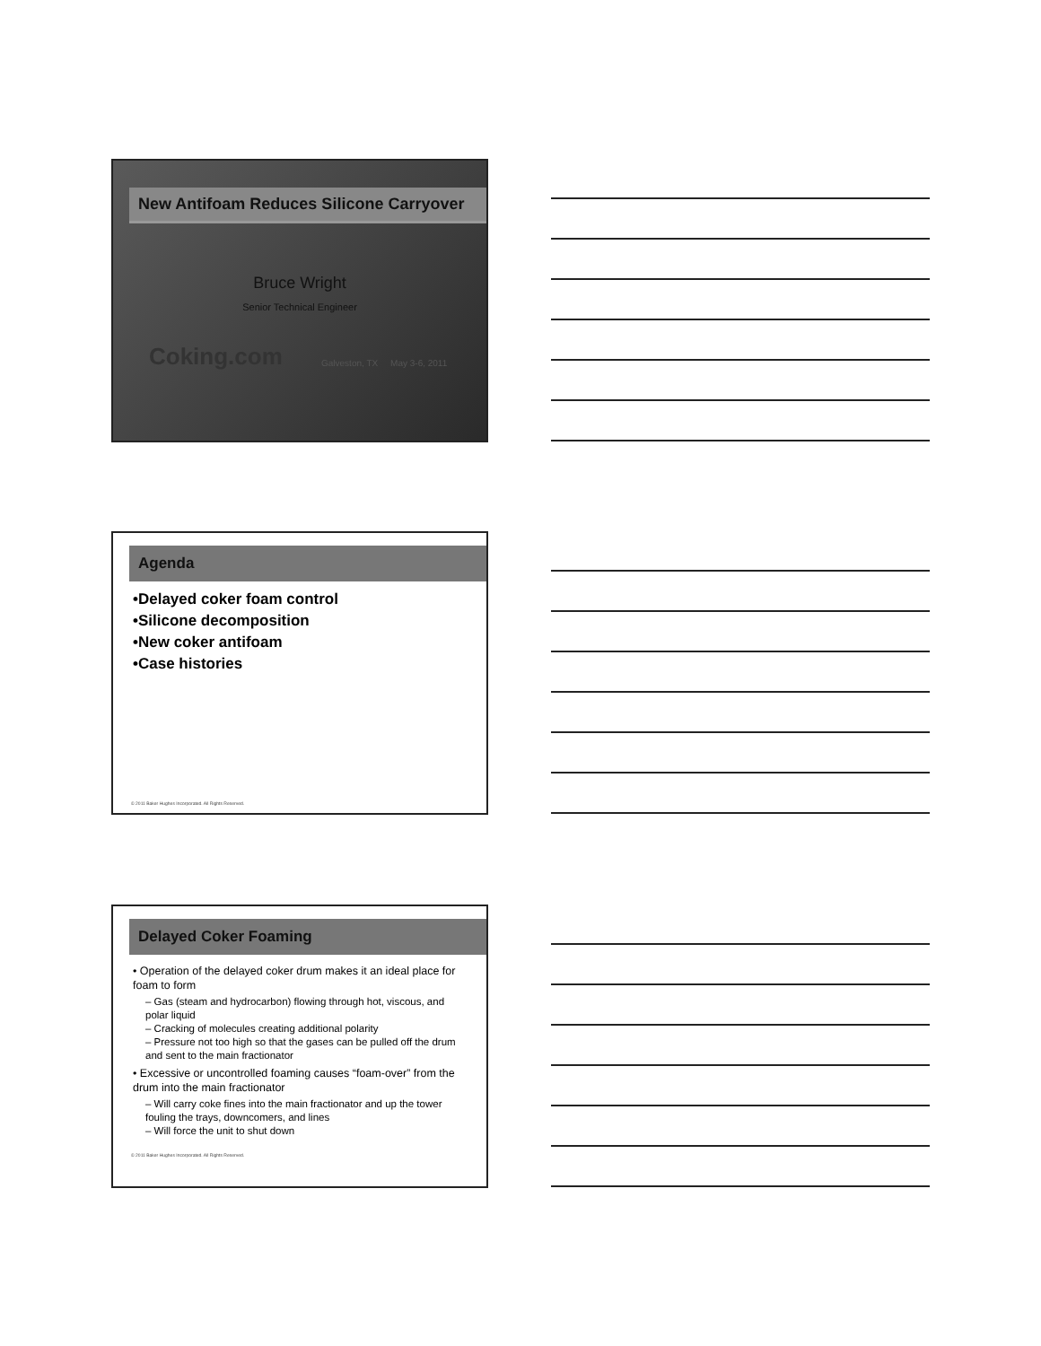New Antifoam Reduces Silicone Carryover
Bruce Wright
Senior Technical Engineer
Coking.com
Galveston, TX May 3-6, 2011
Agenda
•Delayed coker foam control
•Silicone decomposition
•New coker antifoam
•Case histories
© 2011 Baker Hughes Incorporated. All Rights Reserved.
Delayed Coker Foaming
• Operation of the delayed coker drum makes it an ideal place for foam to form
– Gas (steam and hydrocarbon) flowing through hot, viscous, and polar liquid
– Cracking of molecules creating additional polarity
– Pressure not too high so that the gases can be pulled off the drum and sent to the main fractionator
• Excessive or uncontrolled foaming causes “foam-over” from the drum into the main fractionator
– Will carry coke fines into the main fractionator and up the tower fouling the trays, downcomers, and lines
– Will force the unit to shut down
© 2011 Baker Hughes Incorporated. All Rights Reserved.